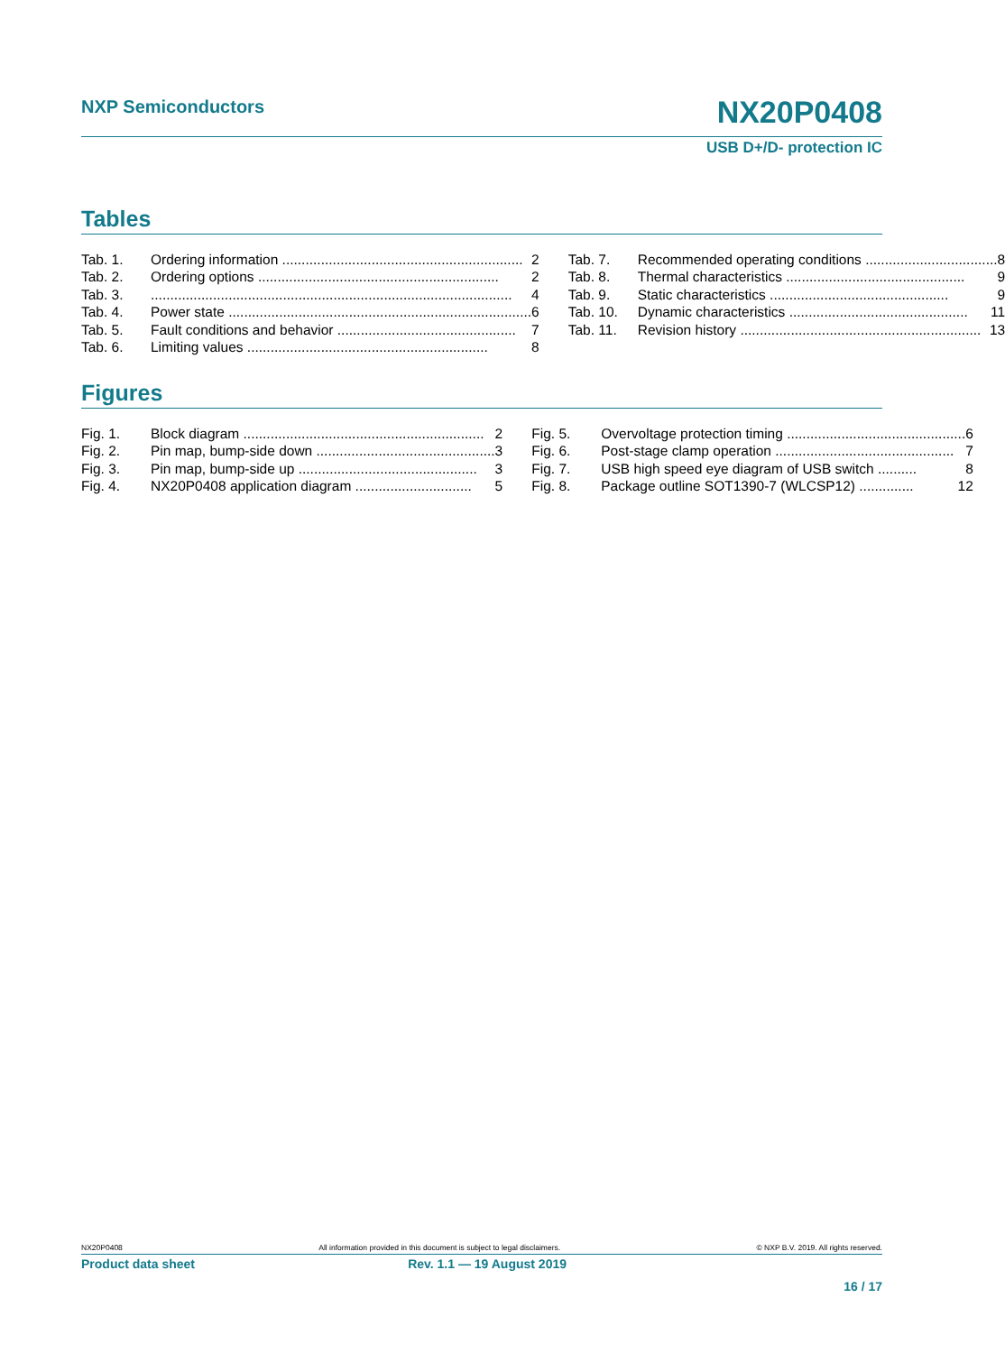NXP Semiconductors
NX20P0408
USB D+/D- protection IC
Tables
Tab. 1. Ordering information .............................................................. 2
Tab. 2. Ordering options .............................................................. 2
Tab. 3.............................................................................................. 4
Tab. 4. Power state .............................................................................. 6
Tab. 5. Fault conditions and behavior .............................................. 7
Tab. 6. Limiting values .............................................................. 8
Tab. 7. Recommended operating conditions .................................. 8
Tab. 8. Thermal characteristics .............................................. 9
Tab. 9. Static characteristics .............................................. 9
Tab. 10. Dynamic characteristics .............................................. 11
Tab. 11. Revision history .............................................................. 13
Figures
Fig. 1. Block diagram .............................................................. 2
Fig. 2. Pin map, bump-side down .............................................. 3
Fig. 3. Pin map, bump-side up .............................................. 3
Fig. 4. NX20P0408 application diagram .............................. 5
Fig. 5. Overvoltage protection timing .............................................. 6
Fig. 6. Post-stage clamp operation .............................................. 7
Fig. 7. USB high speed eye diagram of USB switch .......... 8
Fig. 8. Package outline SOT1390-7 (WLCSP12) .............. 12
NX20P0408 All information provided in this document is subject to legal disclaimers. © NXP B.V. 2019. All rights reserved.
Product data sheet Rev. 1.1 — 19 August 2019
16 / 17